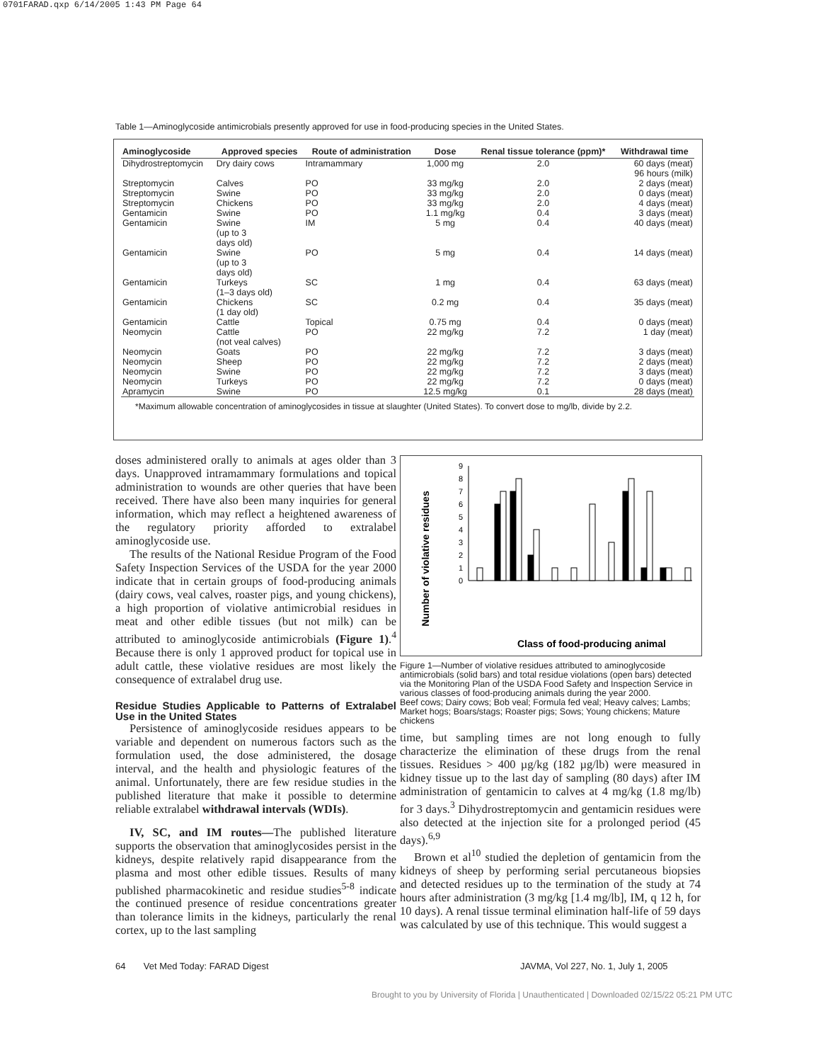0701FARAD.qxp 6/14/2005 1:43 PM Page 64
Table 1—Aminoglycoside antimicrobials presently approved for use in food-producing species in the United States.
| Aminoglycoside | Approved species | Route of administration | Dose | Renal tissue tolerance (ppm)* | Withdrawal time |
| --- | --- | --- | --- | --- | --- |
| Dihydrostreptomycin | Dry dairy cows | Intramammary | 1,000 mg | 2.0 | 60 days (meat) 96 hours (milk) |
| Streptomycin | Calves | PO | 33 mg/kg | 2.0 | 2 days (meat) |
| Streptomycin | Swine | PO | 33 mg/kg | 2.0 | 0 days (meat) |
| Streptomycin | Chickens | PO | 33 mg/kg | 2.0 | 4 days (meat) |
| Gentamicin | Swine | PO | 1.1 mg/kg | 0.4 | 3 days (meat) |
| Gentamicin | Swine (up to 3 days old) | IM | 5 mg | 0.4 | 40 days (meat) |
| Gentamicin | Swine (up to 3 days old) | PO | 5 mg | 0.4 | 14 days (meat) |
| Gentamicin | Turkeys (1–3 days old) | SC | 1 mg | 0.4 | 63 days (meat) |
| Gentamicin | Chickens (1 day old) | SC | 0.2 mg | 0.4 | 35 days (meat) |
| Gentamicin | Cattle | Topical | 0.75 mg | 0.4 | 0 days (meat) |
| Neomycin | Cattle (not veal calves) | PO | 22 mg/kg | 7.2 | 1 day (meat) |
| Neomycin | Goats | PO | 22 mg/kg | 7.2 | 3 days (meat) |
| Neomycin | Sheep | PO | 22 mg/kg | 7.2 | 2 days (meat) |
| Neomycin | Swine | PO | 22 mg/kg | 7.2 | 3 days (meat) |
| Neomycin | Turkeys | PO | 22 mg/kg | 7.2 | 0 days (meat) |
| Apramycin | Swine | PO | 12.5 mg/kg | 0.1 | 28 days (meat) |
*Maximum allowable concentration of aminoglycosides in tissue at slaughter (United States). To convert dose to mg/lb, divide by 2.2.
doses administered orally to animals at ages older than 3 days. Unapproved intramammary formulations and topical administration to wounds are other queries that have been received. There have also been many inquiries for general information, which may reflect a heightened awareness of the regulatory priority afforded to extralabel aminoglycoside use.
The results of the National Residue Program of the Food Safety Inspection Services of the USDA for the year 2000 indicate that in certain groups of food-producing animals (dairy cows, veal calves, roaster pigs, and young chickens), a high proportion of violative antimicrobial residues in meat and other edible tissues (but not milk) can be attributed to aminoglycoside antimicrobials (Figure 1).<sup>4</sup> Because there is only 1 approved product for topical use in adult cattle, these violative residues are most likely the consequence of extralabel drug use.
Residue Studies Applicable to Patterns of Extralabel Use in the United States
Persistence of aminoglycoside residues appears to be variable and dependent on numerous factors such as the formulation used, the dose administered, the dosage interval, and the health and physiologic features of the animal. Unfortunately, there are few residue studies in the published literature that make it possible to determine reliable extralabel withdrawal intervals (WDIs).
IV, SC, and IM routes—The published literature supports the observation that aminoglycosides persist in the kidneys, despite relatively rapid disappearance from the plasma and most other edible tissues. Results of many published pharmacokinetic and residue studies<sup>5-8</sup> indicate the continued presence of residue concentrations greater than tolerance limits in the kidneys, particularly the renal cortex, up to the last sampling
Number of violative residues
0
1
2
3
4
5
6
7
8
9
Class of food-producing animal
Figure 1—Number of violative residues attributed to aminoglycoside antimicrobials (solid bars) and total residue violations (open bars) detected via the Monitoring Plan of the USDA Food Safety and Inspection Service in various classes of food-producing animals during the year 2000.
Beef cows; Dairy cows; Bob veal; Formula fed veal; Heavy calves; Lambs; Market hogs; Boars/stags; Roaster pigs; Sows; Young chickens; Mature chickens
time, but sampling times are not long enough to fully characterize the elimination of these drugs from the renal tissues. Residues > 400 µg/kg (182 µg/lb) were measured in kidney tissue up to the last day of sampling (80 days) after IM administration of gentamicin to calves at 4 mg/kg (1.8 mg/lb) for 3 days.<sup>3</sup> Dihydrostreptomycin and gentamicin residues were also detected at the injection site for a prolonged period (45 days).<sup>6,9</sup>
Brown et al<sup>10</sup> studied the depletion of gentamicin from the kidneys of sheep by performing serial percutaneous biopsies and detected residues up to the termination of the study at 74 hours after administration (3 mg/kg [1.4 mg/lb], IM, q 12 h, for 10 days). A renal tissue terminal elimination half-life of 59 days was calculated by use of this technique. This would suggest a
64 Vet Med Today: FARAD Digest
JAVMA, Vol 227, No. 1, July 1, 2005
Brought to you by University of Florida | Unauthenticated | Downloaded 02/15/22 05:21 PM UTC